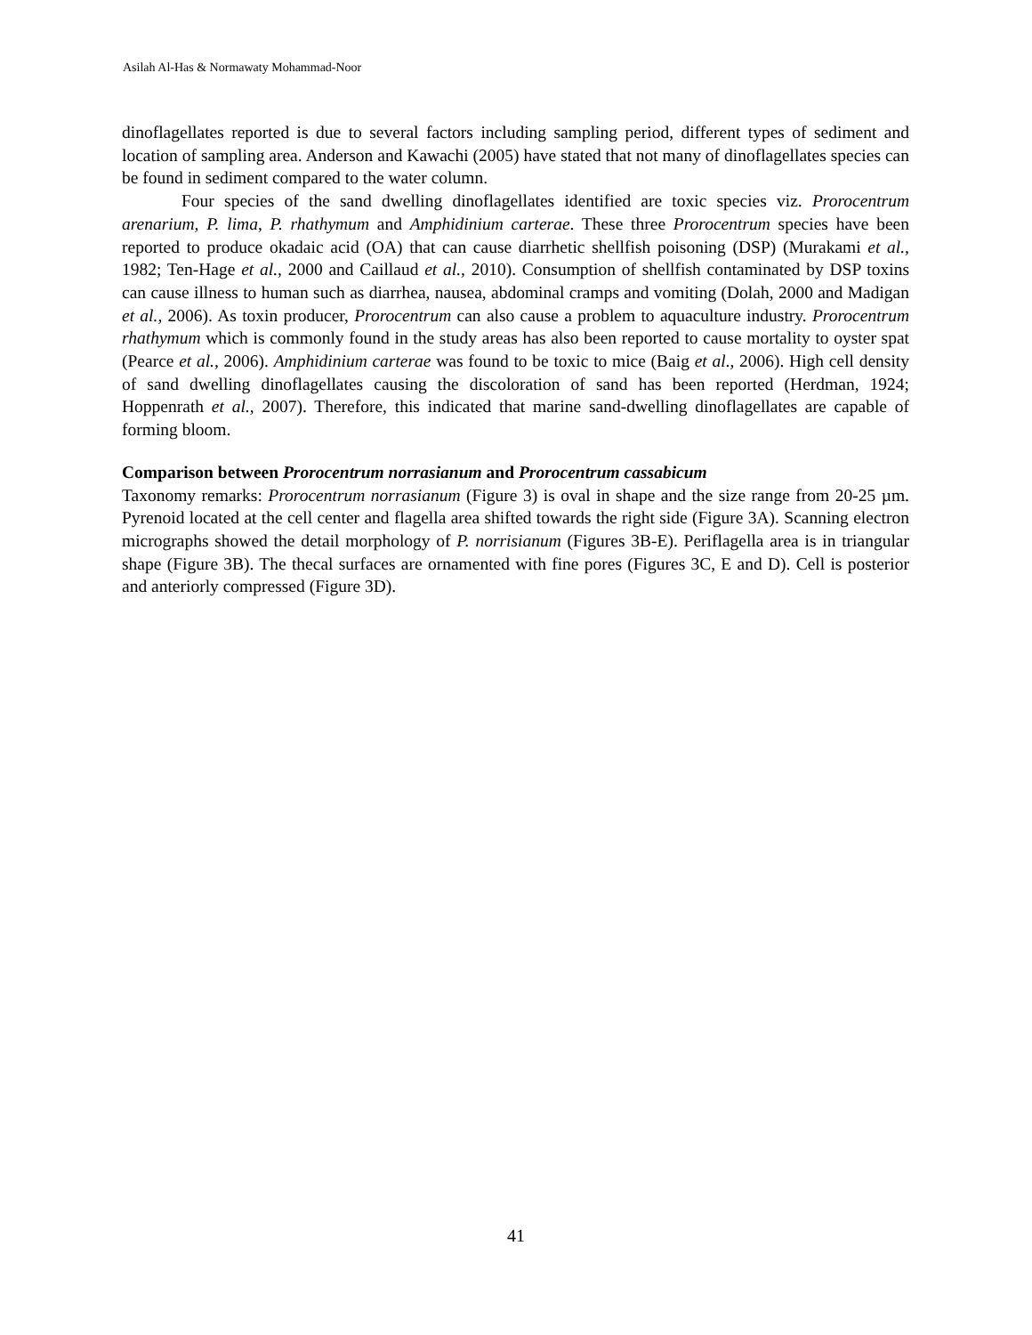Asilah Al-Has & Normawaty Mohammad-Noor
dinoflagellates reported is due to several factors including sampling period, different types of sediment and location of sampling area. Anderson and Kawachi (2005) have stated that not many of dinoflagellates species can be found in sediment compared to the water column.
Four species of the sand dwelling dinoflagellates identified are toxic species viz. Prorocentrum arenarium, P. lima, P. rhathymum and Amphidinium carterae. These three Prorocentrum species have been reported to produce okadaic acid (OA) that can cause diarrhetic shellfish poisoning (DSP) (Murakami et al., 1982; Ten-Hage et al., 2000 and Caillaud et al., 2010). Consumption of shellfish contaminated by DSP toxins can cause illness to human such as diarrhea, nausea, abdominal cramps and vomiting (Dolah, 2000 and Madigan et al., 2006). As toxin producer, Prorocentrum can also cause a problem to aquaculture industry. Prorocentrum rhathymum which is commonly found in the study areas has also been reported to cause mortality to oyster spat (Pearce et al., 2006). Amphidinium carterae was found to be toxic to mice (Baig et al., 2006). High cell density of sand dwelling dinoflagellates causing the discoloration of sand has been reported (Herdman, 1924; Hoppenrath et al., 2007). Therefore, this indicated that marine sand-dwelling dinoflagellates are capable of forming bloom.
Comparison between Prorocentrum norrasianum and Prorocentrum cassabicum
Taxonomy remarks: Prorocentrum norrasianum (Figure 3) is oval in shape and the size range from 20-25 µm. Pyrenoid located at the cell center and flagella area shifted towards the right side (Figure 3A). Scanning electron micrographs showed the detail morphology of P. norrisianum (Figures 3B-E). Periflagella area is in triangular shape (Figure 3B). The thecal surfaces are ornamented with fine pores (Figures 3C, E and D). Cell is posterior and anteriorly compressed (Figure 3D).
41